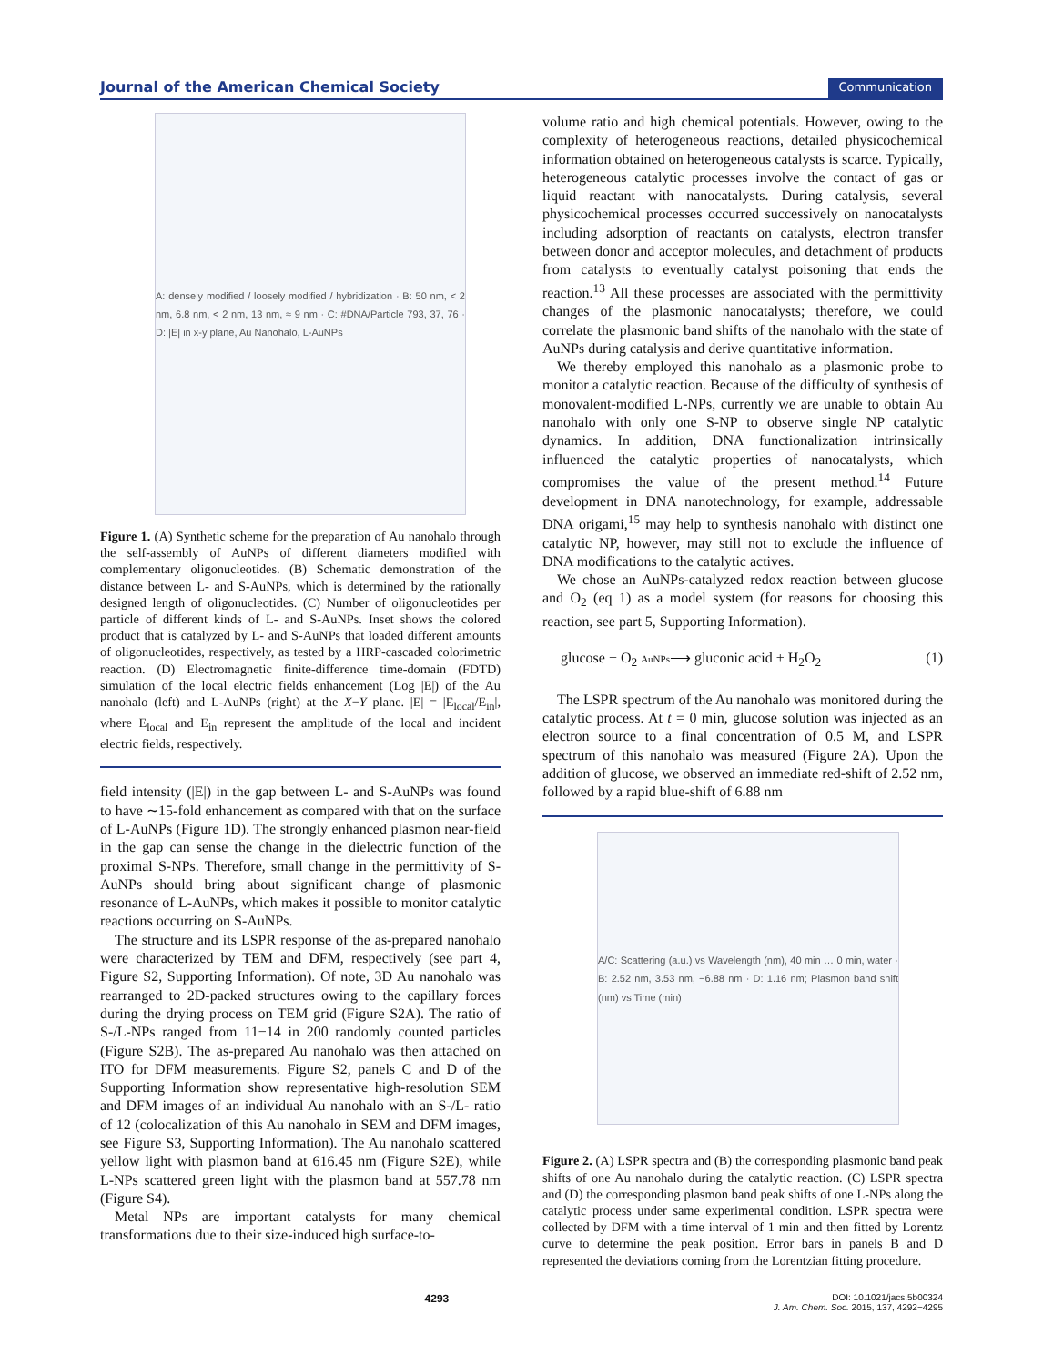Journal of the American Chemical Society Communication
A: densely modified / loosely modified / hybridization · B: 50 nm, < 2 nm, 6.8 nm, < 2 nm, 13 nm, ≈ 9 nm · C: #DNA/Particle 793, 37, 76 · D: |E| in x-y plane, Au Nanohalo, L-AuNPs
Figure 1. (A) Synthetic scheme for the preparation of Au nanohalo through the self-assembly of AuNPs of different diameters modified with complementary oligonucleotides. (B) Schematic demonstration of the distance between L- and S-AuNPs, which is determined by the rationally designed length of oligonucleotides. (C) Number of oligonucleotides per particle of different kinds of L- and S-AuNPs. Inset shows the colored product that is catalyzed by L- and S-AuNPs that loaded different amounts of oligonucleotides, respectively, as tested by a HRP-cascaded colorimetric reaction. (D) Electromagnetic finite-difference time-domain (FDTD) simulation of the local electric fields enhancement (Log |E|) of the Au nanohalo (left) and L-AuNPs (right) at the X−Y plane. |E| = |E<sub>local</sub>/E<sub>in</sub>|, where E<sub>local</sub> and E<sub>in</sub> represent the amplitude of the local and incident electric fields, respectively.
field intensity (|E|) in the gap between L- and S-AuNPs was found to have ∼15-fold enhancement as compared with that on the surface of L-AuNPs (Figure 1D). The strongly enhanced plasmon near-field in the gap can sense the change in the dielectric function of the proximal S-NPs. Therefore, small change in the permittivity of S-AuNPs should bring about significant change of plasmonic resonance of L-AuNPs, which makes it possible to monitor catalytic reactions occurring on S-AuNPs.
The structure and its LSPR response of the as-prepared nanohalo were characterized by TEM and DFM, respectively (see part 4, Figure S2, Supporting Information). Of note, 3D Au nanohalo was rearranged to 2D-packed structures owing to the capillary forces during the drying process on TEM grid (Figure S2A). The ratio of S-/L-NPs ranged from 11−14 in 200 randomly counted particles (Figure S2B). The as-prepared Au nanohalo was then attached on ITO for DFM measurements. Figure S2, panels C and D of the Supporting Information show representative high-resolution SEM and DFM images of an individual Au nanohalo with an S-/L- ratio of 12 (colocalization of this Au nanohalo in SEM and DFM images, see Figure S3, Supporting Information). The Au nanohalo scattered yellow light with plasmon band at 616.45 nm (Figure S2E), while L-NPs scattered green light with the plasmon band at 557.78 nm (Figure S4).
Metal NPs are important catalysts for many chemical transformations due to their size-induced high surface-to-
volume ratio and high chemical potentials. However, owing to the complexity of heterogeneous reactions, detailed physicochemical information obtained on heterogeneous catalysts is scarce. Typically, heterogeneous catalytic processes involve the contact of gas or liquid reactant with nanocatalysts. During catalysis, several physicochemical processes occurred successively on nanocatalysts including adsorption of reactants on catalysts, electron transfer between donor and acceptor molecules, and detachment of products from catalysts to eventually catalyst poisoning that ends the reaction.<sup>13</sup> All these processes are associated with the permittivity changes of the plasmonic nanocatalysts; therefore, we could correlate the plasmonic band shifts of the nanohalo with the state of AuNPs during catalysis and derive quantitative information.
We thereby employed this nanohalo as a plasmonic probe to monitor a catalytic reaction. Because of the difficulty of synthesis of monovalent-modified L-NPs, currently we are unable to obtain Au nanohalo with only one S-NP to observe single NP catalytic dynamics. In addition, DNA functionalization intrinsically influenced the catalytic properties of nanocatalysts, which compromises the value of the present method.<sup>14</sup> Future development in DNA nanotechnology, for example, addressable DNA origami,<sup>15</sup> may help to synthesis nanohalo with distinct one catalytic NP, however, may still not to exclude the influence of DNA modifications to the catalytic actives.
We chose an AuNPs-catalyzed redox reaction between glucose and O<sub>2</sub> (eq 1) as a model system (for reasons for choosing this reaction, see part 5, Supporting Information).
glucose + O<sub>2</sub> AuNPs⟶ gluconic acid + H<sub>2</sub>O<sub>2</sub> (1)
The LSPR spectrum of the Au nanohalo was monitored during the catalytic process. At t = 0 min, glucose solution was injected as an electron source to a final concentration of 0.5 M, and LSPR spectrum of this nanohalo was measured (Figure 2A). Upon the addition of glucose, we observed an immediate red-shift of 2.52 nm, followed by a rapid blue-shift of 6.88 nm
A/C: Scattering (a.u.) vs Wavelength (nm), 40 min … 0 min, water · B: 2.52 nm, 3.53 nm, −6.88 nm · D: 1.16 nm; Plasmon band shift (nm) vs Time (min)
Figure 2. (A) LSPR spectra and (B) the corresponding plasmonic band peak shifts of one Au nanohalo during the catalytic reaction. (C) LSPR spectra and (D) the corresponding plasmon band peak shifts of one L-NPs along the catalytic process under same experimental condition. LSPR spectra were collected by DFM with a time interval of 1 min and then fitted by Lorentz curve to determine the peak position. Error bars in panels B and D represented the deviations coming from the Lorentzian fitting procedure.
4293 DOI: 10.1021/jacs.5b00324
J. Am. Chem. Soc. 2015, 137, 4292−4295